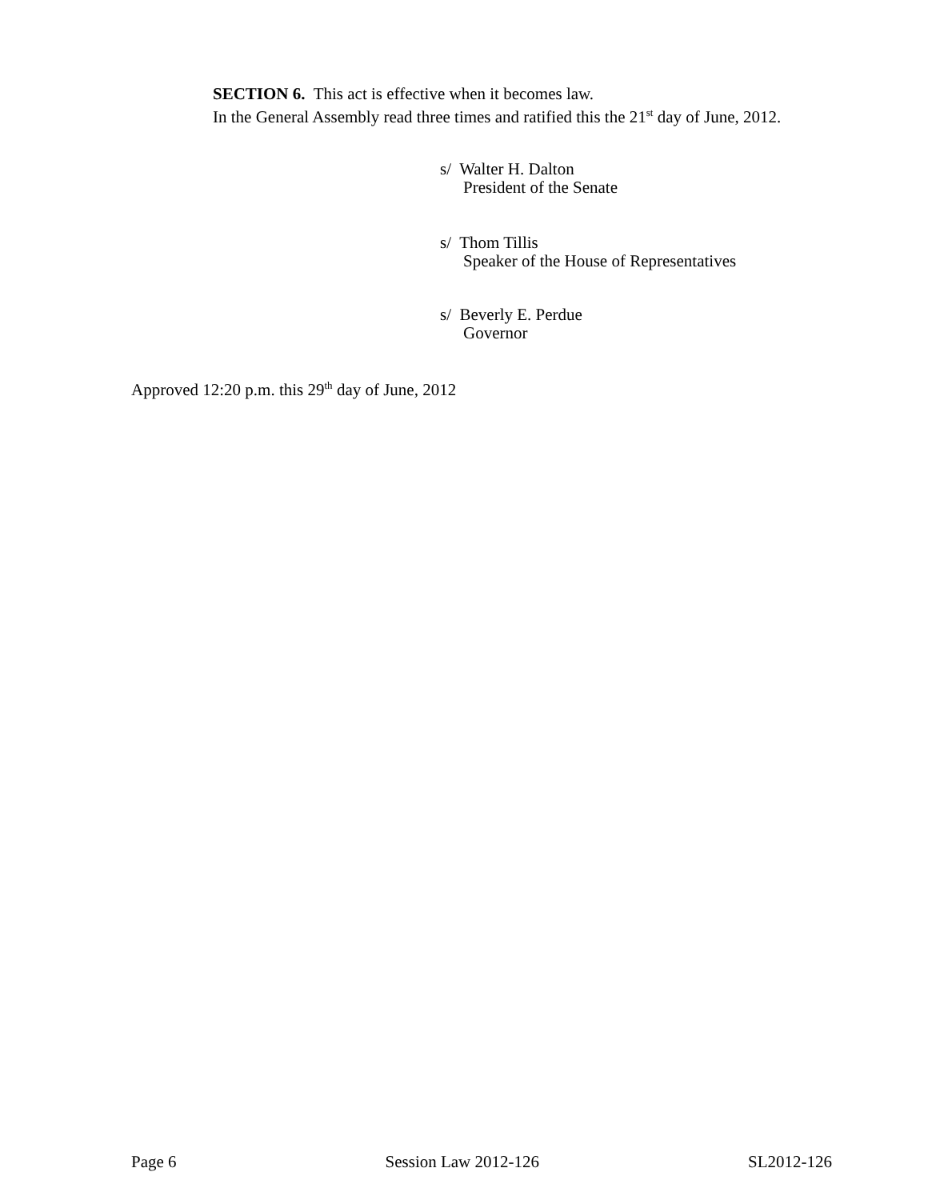SECTION 6. This act is effective when it becomes law.
In the General Assembly read three times and ratified this the 21<sup>st</sup> day of June, 2012.
s/ Walter H. Dalton
President of the Senate
s/ Thom Tillis
Speaker of the House of Representatives
s/ Beverly E. Perdue
Governor
Approved 12:20 p.m. this 29<sup>th</sup> day of June, 2012
Page 6 Session Law 2012-126 SL2012-126